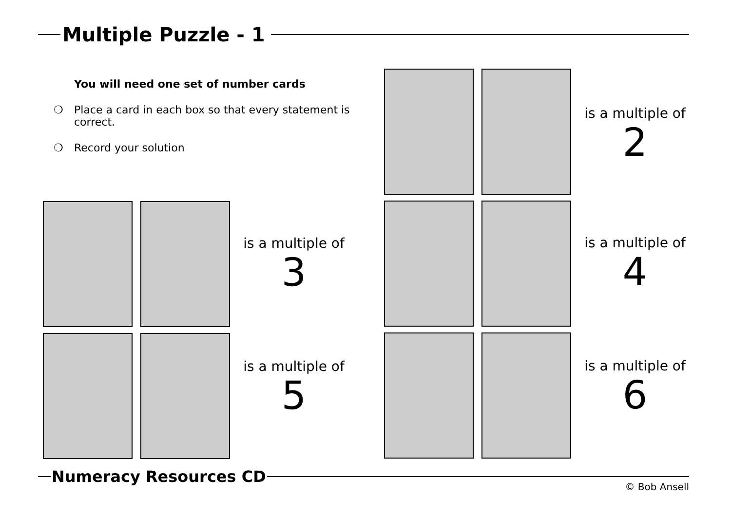Multiple Puzzle - 1
You will need one set of number cards
❍ Place a card in each box so that every statement is correct.
❍ Record your solution
is a multiple of
2
is a multiple of
3
is a multiple of
4
is a multiple of
5
is a multiple of
6
Numeracy Resources CD
© Bob Ansell